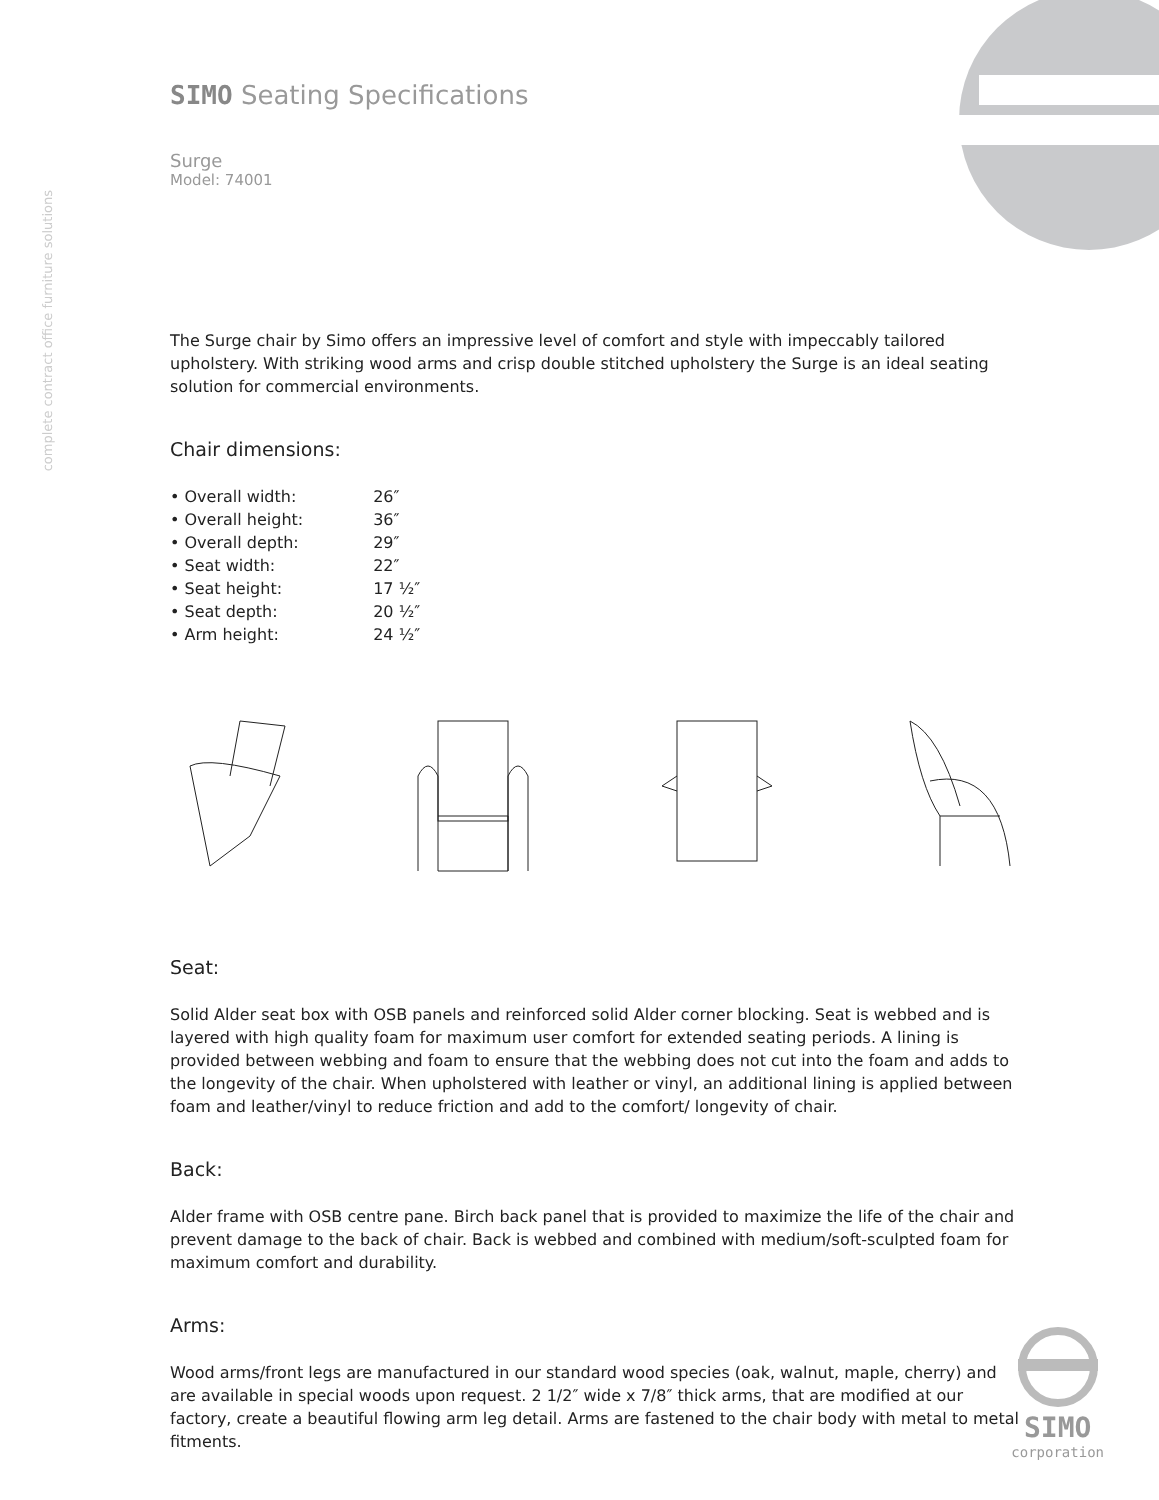complete contract office furniture solutions
SIMO Seating Specifications
Surge
Model: 74001
The Surge chair by Simo offers an impressive level of comfort and style with impeccably tailored upholstery. With striking wood arms and crisp double stitched upholstery the Surge is an ideal seating solution for commercial environments.
Chair dimensions:
| • Overall width: | 26″ |
| • Overall height: | 36″ |
| • Overall depth: | 29″ |
| • Seat width: | 22″ |
| • Seat height: | 17 ½″ |
| • Seat depth: | 20 ½″ |
| • Arm height: | 24 ½″ |
Seat:
Solid Alder seat box with OSB panels and reinforced solid Alder corner blocking. Seat is webbed and is layered with high quality foam for maximum user comfort for extended seating periods. A lining is provided between webbing and foam to ensure that the webbing does not cut into the foam and adds to the longevity of the chair. When upholstered with leather or vinyl, an additional lining is applied between foam and leather/vinyl to reduce friction and add to the comfort/ longevity of chair.
Back:
Alder frame with OSB centre pane. Birch back panel that is provided to maximize the life of the chair and prevent damage to the back of chair. Back is webbed and combined with medium/soft-sculpted foam for maximum comfort and durability.
Arms:
Wood arms/front legs are manufactured in our standard wood species (oak, walnut, maple, cherry) and are available in special woods upon request. 2 1/2″ wide x 7/8″ thick arms, that are modified at our factory, create a beautiful flowing arm leg detail. Arms are fastened to the chair body with metal to metal fitments.
SIMO
corporation